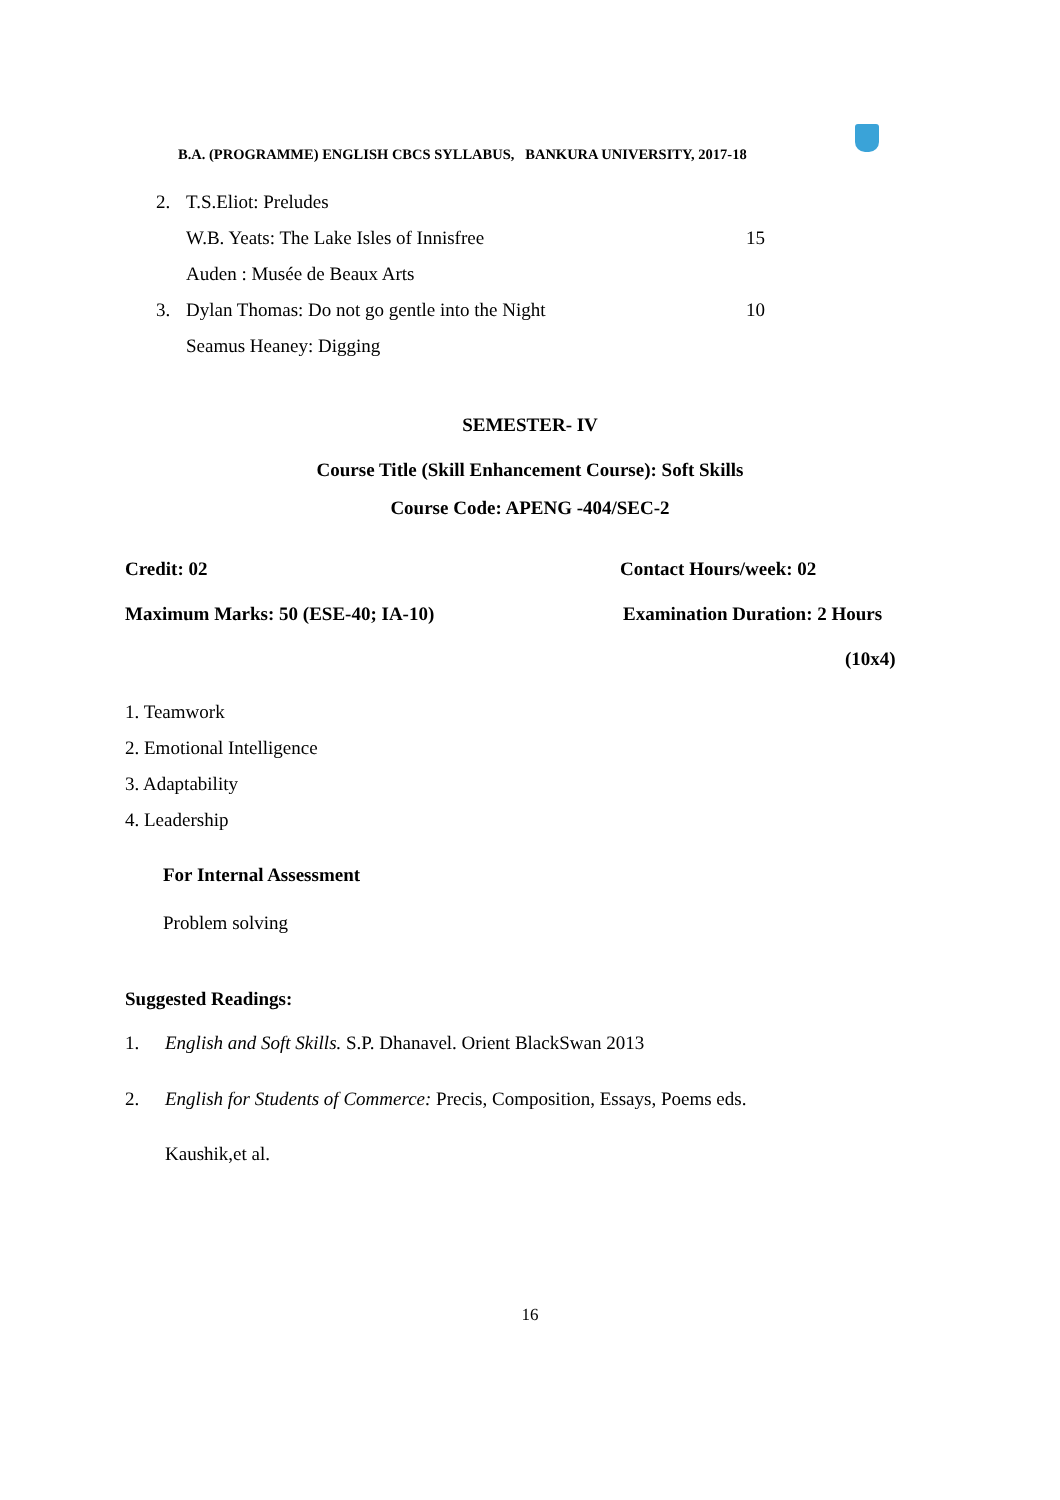B.A. (PROGRAMME) ENGLISH CBCS SYLLABUS, BANKURA UNIVERSITY, 2017-18
2. T.S.Eliot: Preludes
W.B. Yeats: The Lake Isles of Innisfree 15
Auden : Musée de Beaux Arts
3. Dylan Thomas: Do not go gentle into the Night 10
Seamus Heaney: Digging
SEMESTER- IV
Course Title (Skill Enhancement Course): Soft Skills
Course Code: APENG -404/SEC-2
Credit: 02 Contact Hours/week: 02
Maximum Marks: 50 (ESE-40; IA-10) Examination Duration: 2 Hours
(10x4)
1. Teamwork
2. Emotional Intelligence
3. Adaptability
4. Leadership
For Internal Assessment
Problem solving
Suggested Readings:
1. English and Soft Skills. S.P. Dhanavel. Orient BlackSwan 2013
2. English for Students of Commerce: Precis, Composition, Essays, Poems eds.
Kaushik,et al.
16